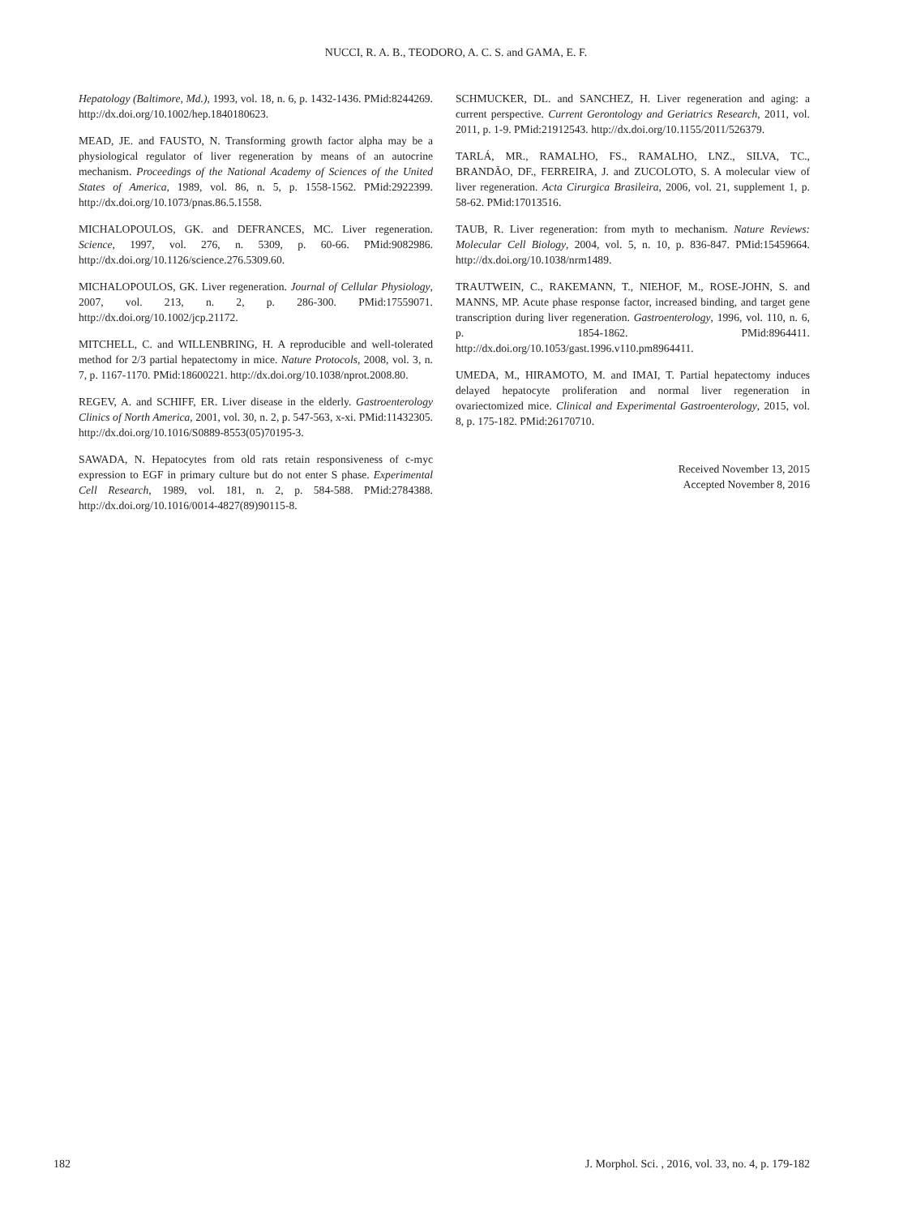NUCCI, R. A. B., TEODORO, A. C. S. and GAMA, E. F.
Hepatology (Baltimore, Md.), 1993, vol. 18, n. 6, p. 1432-1436. PMid:8244269. http://dx.doi.org/10.1002/hep.1840180623.
MEAD, JE. and FAUSTO, N. Transforming growth factor alpha may be a physiological regulator of liver regeneration by means of an autocrine mechanism. Proceedings of the National Academy of Sciences of the United States of America, 1989, vol. 86, n. 5, p. 1558-1562. PMid:2922399. http://dx.doi.org/10.1073/pnas.86.5.1558.
MICHALOPOULOS, GK. and DEFRANCES, MC. Liver regeneration. Science, 1997, vol. 276, n. 5309, p. 60-66. PMid:9082986. http://dx.doi.org/10.1126/science.276.5309.60.
MICHALOPOULOS, GK. Liver regeneration. Journal of Cellular Physiology, 2007, vol. 213, n. 2, p. 286-300. PMid:17559071. http://dx.doi.org/10.1002/jcp.21172.
MITCHELL, C. and WILLENBRING, H. A reproducible and well-tolerated method for 2/3 partial hepatectomy in mice. Nature Protocols, 2008, vol. 3, n. 7, p. 1167-1170. PMid:18600221. http://dx.doi.org/10.1038/nprot.2008.80.
REGEV, A. and SCHIFF, ER. Liver disease in the elderly. Gastroenterology Clinics of North America, 2001, vol. 30, n. 2, p. 547-563, x-xi. PMid:11432305. http://dx.doi.org/10.1016/S0889-8553(05)70195-3.
SAWADA, N. Hepatocytes from old rats retain responsiveness of c-myc expression to EGF in primary culture but do not enter S phase. Experimental Cell Research, 1989, vol. 181, n. 2, p. 584-588. PMid:2784388. http://dx.doi.org/10.1016/0014-4827(89)90115-8.
SCHMUCKER, DL. and SANCHEZ, H. Liver regeneration and aging: a current perspective. Current Gerontology and Geriatrics Research, 2011, vol. 2011, p. 1-9. PMid:21912543. http://dx.doi.org/10.1155/2011/526379.
TARLÁ, MR., RAMALHO, FS., RAMALHO, LNZ., SILVA, TC., BRANDÃO, DF., FERREIRA, J. and ZUCOLOTO, S. A molecular view of liver regeneration. Acta Cirurgica Brasileira, 2006, vol. 21, supplement 1, p. 58-62. PMid:17013516.
TAUB, R. Liver regeneration: from myth to mechanism. Nature Reviews: Molecular Cell Biology, 2004, vol. 5, n. 10, p. 836-847. PMid:15459664. http://dx.doi.org/10.1038/nrm1489.
TRAUTWEIN, C., RAKEMANN, T., NIEHOF, M., ROSE-JOHN, S. and MANNS, MP. Acute phase response factor, increased binding, and target gene transcription during liver regeneration. Gastroenterology, 1996, vol. 110, n. 6, p. 1854-1862. PMid:8964411. http://dx.doi.org/10.1053/gast.1996.v110.pm8964411.
UMEDA, M., HIRAMOTO, M. and IMAI, T. Partial hepatectomy induces delayed hepatocyte proliferation and normal liver regeneration in ovariectomized mice. Clinical and Experimental Gastroenterology, 2015, vol. 8, p. 175-182. PMid:26170710.
Received November 13, 2015
Accepted November 8, 2016
182 J. Morphol. Sci. , 2016, vol. 33, no. 4, p. 179-182